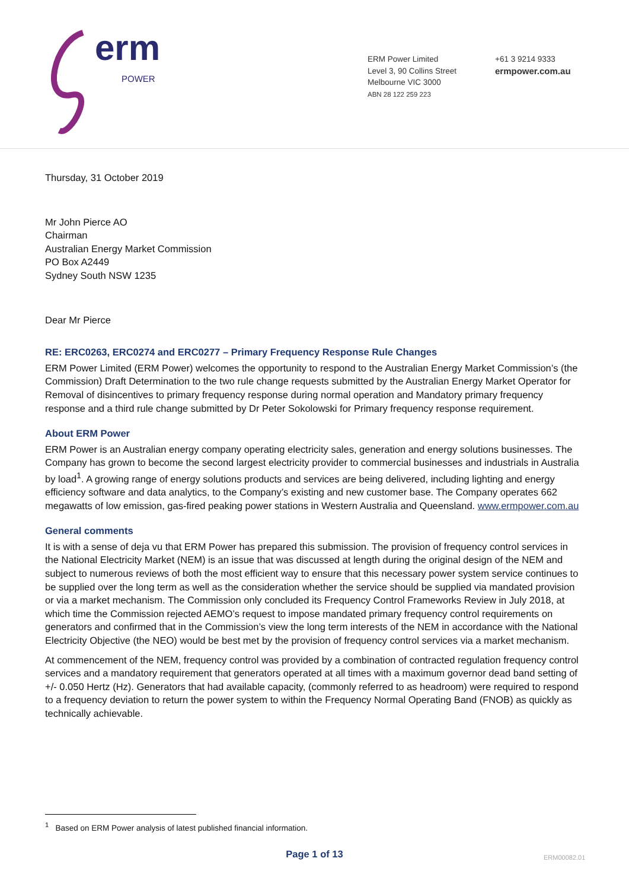erm POWER
ERM Power Limited
Level 3, 90 Collins Street
Melbourne VIC 3000
ABN 28 122 259 223
+61 3 9214 9333
ermpower.com.au
Thursday, 31 October 2019
Mr John Pierce AO
Chairman
Australian Energy Market Commission
PO Box A2449
Sydney South NSW 1235
Dear Mr Pierce
RE: ERC0263, ERC0274 and ERC0277 – Primary Frequency Response Rule Changes
ERM Power Limited (ERM Power) welcomes the opportunity to respond to the Australian Energy Market Commission’s (the Commission) Draft Determination to the two rule change requests submitted by the Australian Energy Market Operator for Removal of disincentives to primary frequency response during normal operation and Mandatory primary frequency response and a third rule change submitted by Dr Peter Sokolowski for Primary frequency response requirement.
About ERM Power
ERM Power is an Australian energy company operating electricity sales, generation and energy solutions businesses. The Company has grown to become the second largest electricity provider to commercial businesses and industrials in Australia by load<sup>1</sup>. A growing range of energy solutions products and services are being delivered, including lighting and energy efficiency software and data analytics, to the Company’s existing and new customer base. The Company operates 662 megawatts of low emission, gas-fired peaking power stations in Western Australia and Queensland. www.ermpower.com.au
General comments
It is with a sense of deja vu that ERM Power has prepared this submission. The provision of frequency control services in the National Electricity Market (NEM) is an issue that was discussed at length during the original design of the NEM and subject to numerous reviews of both the most efficient way to ensure that this necessary power system service continues to be supplied over the long term as well as the consideration whether the service should be supplied via mandated provision or via a market mechanism. The Commission only concluded its Frequency Control Frameworks Review in July 2018, at which time the Commission rejected AEMO’s request to impose mandated primary frequency control requirements on generators and confirmed that in the Commission’s view the long term interests of the NEM in accordance with the National Electricity Objective (the NEO) would be best met by the provision of frequency control services via a market mechanism.
At commencement of the NEM, frequency control was provided by a combination of contracted regulation frequency control services and a mandatory requirement that generators operated at all times with a maximum governor dead band setting of +/- 0.050 Hertz (Hz). Generators that had available capacity, (commonly referred to as headroom) were required to respond to a frequency deviation to return the power system to within the Frequency Normal Operating Band (FNOB) as quickly as technically achievable.
<sup>1</sup> Based on ERM Power analysis of latest published financial information.
Page 1 of 13 ERM00082.01